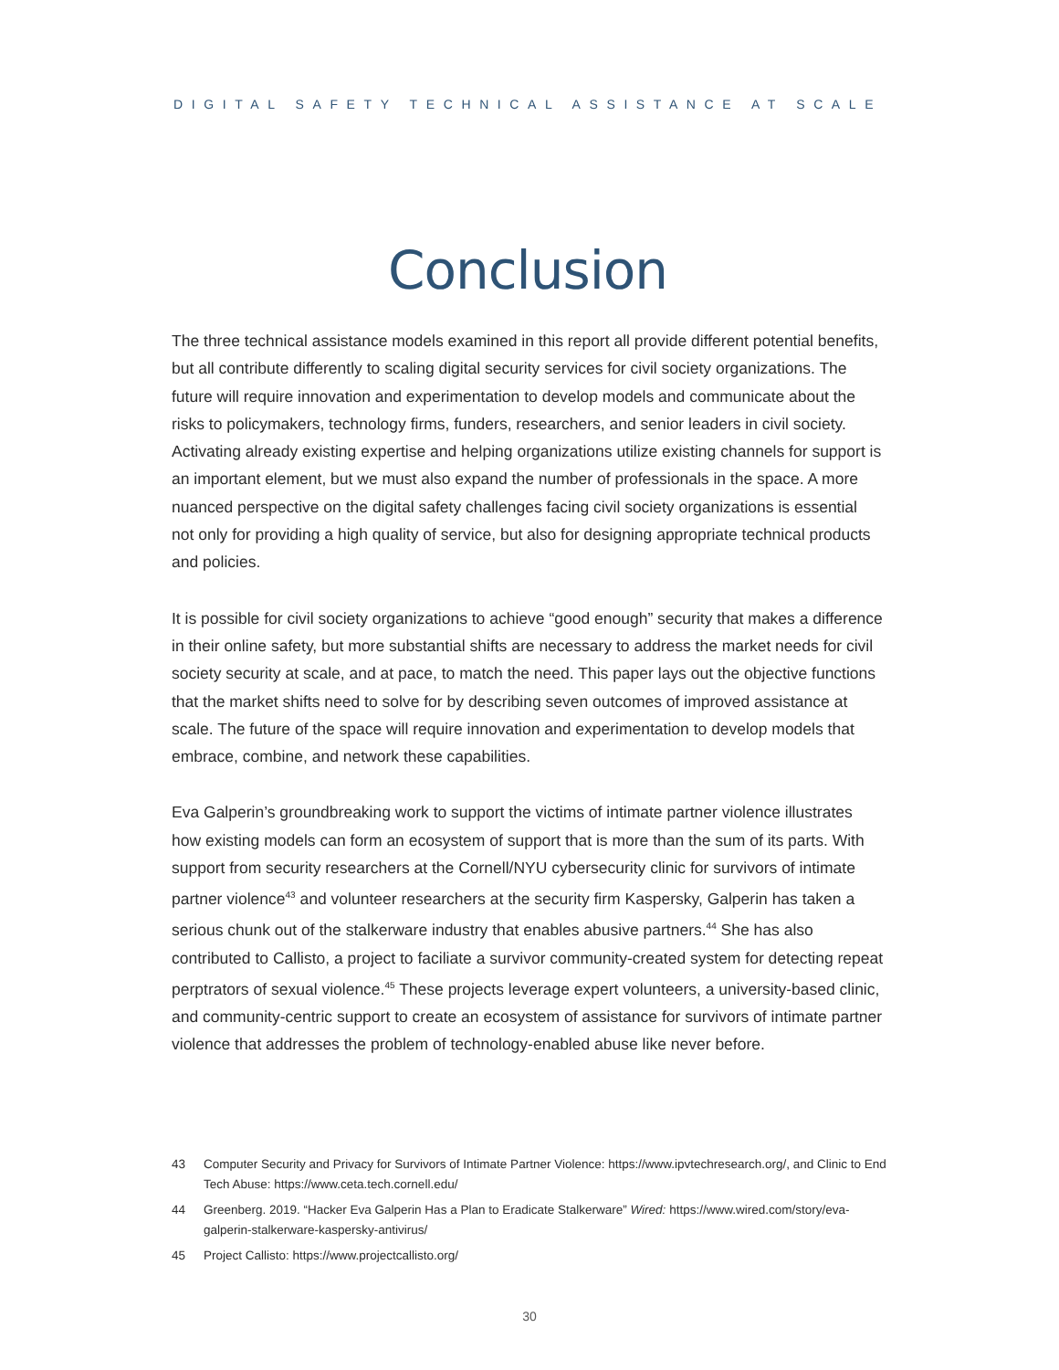DIGITAL SAFETY TECHNICAL ASSISTANCE AT SCALE
Conclusion
The three technical assistance models examined in this report all provide different potential benefits, but all contribute differently to scaling digital security services for civil society organizations. The future will require innovation and experimentation to develop models and communicate about the risks to policymakers, technology firms, funders, researchers, and senior leaders in civil society. Activating already existing expertise and helping organizations utilize existing channels for support is an important element, but we must also expand the number of professionals in the space. A more nuanced perspective on the digital safety challenges facing civil society organizations is essential not only for providing a high quality of service, but also for designing appropriate technical products and policies.
It is possible for civil society organizations to achieve “good enough” security that makes a difference in their online safety, but more substantial shifts are necessary to address the market needs for civil society security at scale, and at pace, to match the need. This paper lays out the objective functions that the market shifts need to solve for by describing seven outcomes of improved assistance at scale. The future of the space will require innovation and experimentation to develop models that embrace, combine, and network these capabilities.
Eva Galperin’s groundbreaking work to support the victims of intimate partner violence illustrates how existing models can form an ecosystem of support that is more than the sum of its parts. With support from security researchers at the Cornell/NYU cybersecurity clinic for survivors of intimate partner violence<sup>43</sup> and volunteer researchers at the security firm Kaspersky, Galperin has taken a serious chunk out of the stalkerware industry that enables abusive partners.<sup>44</sup> She has also contributed to Callisto, a project to faciliate a survivor community-created system for detecting repeat perptrators of sexual violence.<sup>45</sup> These projects leverage expert volunteers, a university-based clinic, and community-centric support to create an ecosystem of assistance for survivors of intimate partner violence that addresses the problem of technology-enabled abuse like never before.
43 Computer Security and Privacy for Survivors of Intimate Partner Violence: https://www.ipvtechresearch.org/, and Clinic to End Tech Abuse: https://www.ceta.tech.cornell.edu/
44 Greenberg. 2019. “Hacker Eva Galperin Has a Plan to Eradicate Stalkerware” Wired: https://www.wired.com/story/eva-galperin-stalkerware-kaspersky-antivirus/
45 Project Callisto: https://www.projectcallisto.org/
30